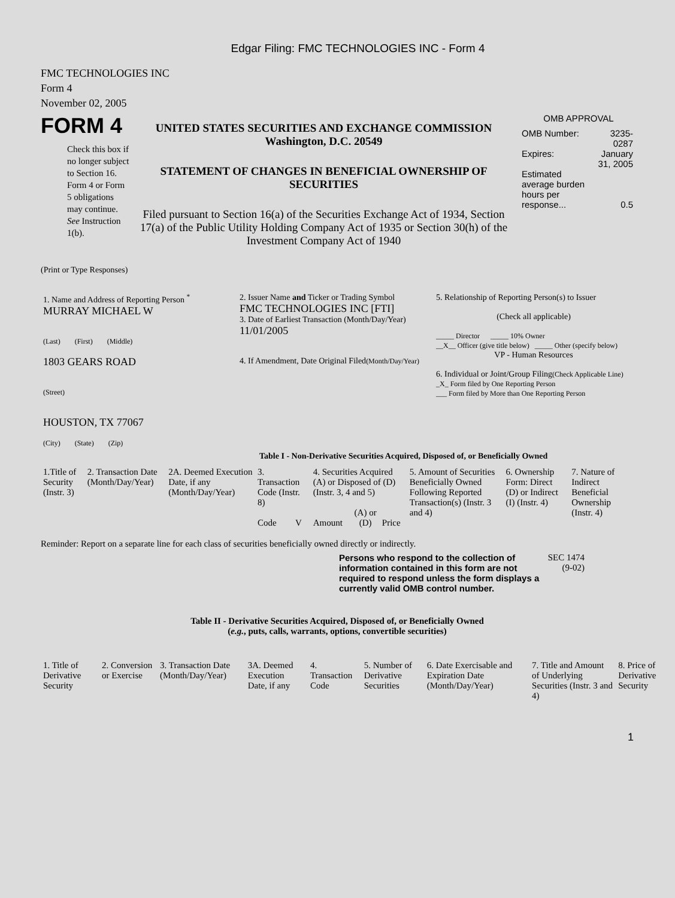Edgar Filing: FMC TECHNOLOGIES INC - Form 4
FMC TECHNOLOGIES INC
Form 4
November 02, 2005
FORM 4
Check this box if no longer subject to Section 16. Form 4 or Form 5 obligations may continue. See Instruction 1(b).
UNITED STATES SECURITIES AND EXCHANGE COMMISSION
Washington, D.C. 20549
STATEMENT OF CHANGES IN BENEFICIAL OWNERSHIP OF SECURITIES
Filed pursuant to Section 16(a) of the Securities Exchange Act of 1934, Section 17(a) of the Public Utility Holding Company Act of 1935 or Section 30(h) of the Investment Company Act of 1940
OMB APPROVAL
| OMB Number: | 3235-0287 |
| Expires: | January 31, 2005 |
| Estimated average burden hours per response... | 0.5 |
(Print or Type Responses)
| 1. Name and Address of Reporting Person <sup>*</sup> MURRAY MICHAEL W (Last) (First) (Middle) 1803 GEARS ROAD (Street) HOUSTON, TX 77067 (City) (State) (Zip) | 2. Issuer Name and Ticker or Trading Symbol FMC TECHNOLOGIES INC [FTI] 3. Date of Earliest Transaction (Month/Day/Year) 11/01/2005 4. If Amendment, Date Original Filed (Month/Day/Year) | 5. Relationship of Reporting Person(s) to Issuer (Check all applicable) _____ Director _____ 10% Owner __X__ Officer (give title below) _____ Other (specify below) VP - Human Resources 6. Individual or Joint/Group Filing (Check Applicable Line) _X_ Form filed by One Reporting Person ___ Form filed by More than One Reporting Person |
Table I - Non-Derivative Securities Acquired, Disposed of, or Beneficially Owned
| 1.Title of Security (Instr. 3) | 2. Transaction Date (Month/Day/Year) | 2A. Deemed Execution Date, if any (Month/Day/Year) | 3. Transaction Code (Instr. 8) | | 4. Securities Acquired (A) or Disposed of (D) (Instr. 3, 4 and 5) | | | 5. Amount of Securities Beneficially Owned Following Reported Transaction(s) (Instr. 3 and 4) | 6. Ownership Form: Direct (D) or Indirect (I) (Instr. 4) | 7. Nature of Indirect Beneficial Ownership (Instr. 4) |
| --- | --- | --- | --- | --- | --- | --- | --- | --- | --- | --- |
| | | | Code | V | Amount | (A) or (D) | Price | | | |
Reminder: Report on a separate line for each class of securities beneficially owned directly or indirectly.
Persons who respond to the collection of information contained in this form are not required to respond unless the form displays a currently valid OMB control number.
SEC 1474 (9-02)
Table II - Derivative Securities Acquired, Disposed of, or Beneficially Owned
(e.g., puts, calls, warrants, options, convertible securities)
| 1. Title of Derivative Security | 2. Conversion or Exercise | 3. Transaction Date (Month/Day/Year) | 3A. Deemed Execution Date, if any | 4. Transaction Code | 5. Number of Derivative Securities | 6. Date Exercisable and Expiration Date (Month/Day/Year) | 7. Title and Amount of Underlying Securities (Instr. 3 and 4) | 8. Price of Derivative Security |
| --- | --- | --- | --- | --- | --- | --- | --- | --- |
1